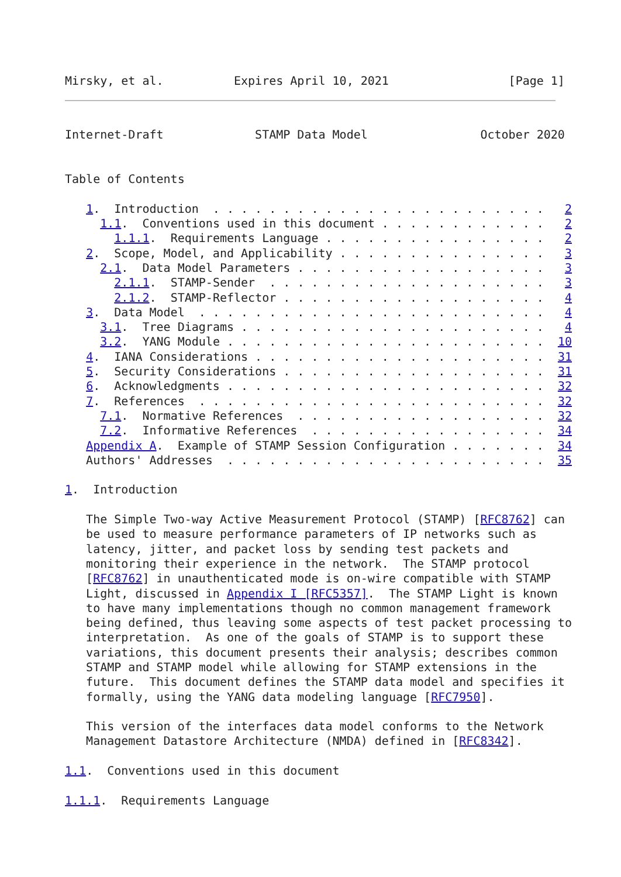Mirsky, et al.          Expires April 10, 2021                 [Page 1]
Internet-Draft             STAMP Data Model                October 2020


Table of Contents

   1.  Introduction  . . . . . . . . . . . . . . . . . . . . . . . .   2
     1.1.  Conventions used in this document . . . . . . . . . . . .   2
       1.1.1.  Requirements Language . . . . . . . . . . . . . . . .   2
   2.  Scope, Model, and Applicability . . . . . . . . . . . . . . .   3
     2.1.  Data Model Parameters . . . . . . . . . . . . . . . . . .   3
       2.1.1.  STAMP-Sender  . . . . . . . . . . . . . . . . . . . .   3
       2.1.2.  STAMP-Reflector . . . . . . . . . . . . . . . . . . .   4
   3.  Data Model  . . . . . . . . . . . . . . . . . . . . . . . . .   4
     3.1.  Tree Diagrams . . . . . . . . . . . . . . . . . . . . . .   4
     3.2.  YANG Module . . . . . . . . . . . . . . . . . . . . . . .  10
   4.  IANA Considerations . . . . . . . . . . . . . . . . . . . . .  31
   5.  Security Considerations . . . . . . . . . . . . . . . . . . .  31
   6.  Acknowledgments . . . . . . . . . . . . . . . . . . . . . . .  32
   7.  References  . . . . . . . . . . . . . . . . . . . . . . . . .  32
     7.1.  Normative References  . . . . . . . . . . . . . . . . . .  32
     7.2.  Informative References  . . . . . . . . . . . . . . . . .  34
   Appendix A.  Example of STAMP Session Configuration . . . . . . .  34
   Authors' Addresses  . . . . . . . . . . . . . . . . . . . . . . .  35

1.  Introduction

   The Simple Two-way Active Measurement Protocol (STAMP) [RFC8762] can
   be used to measure performance parameters of IP networks such as
   latency, jitter, and packet loss by sending test packets and
   monitoring their experience in the network.  The STAMP protocol
   [RFC8762] in unauthenticated mode is on-wire compatible with STAMP
   Light, discussed in Appendix I [RFC5357].  The STAMP Light is known
   to have many implementations though no common management framework
   being defined, thus leaving some aspects of test packet processing to
   interpretation.  As one of the goals of STAMP is to support these
   variations, this document presents their analysis; describes common
   STAMP and STAMP model while allowing for STAMP extensions in the
   future.  This document defines the STAMP data model and specifies it
   formally, using the YANG data modeling language [RFC7950].

   This version of the interfaces data model conforms to the Network
   Management Datastore Architecture (NMDA) defined in [RFC8342].

1.1.  Conventions used in this document

1.1.1.  Requirements Language